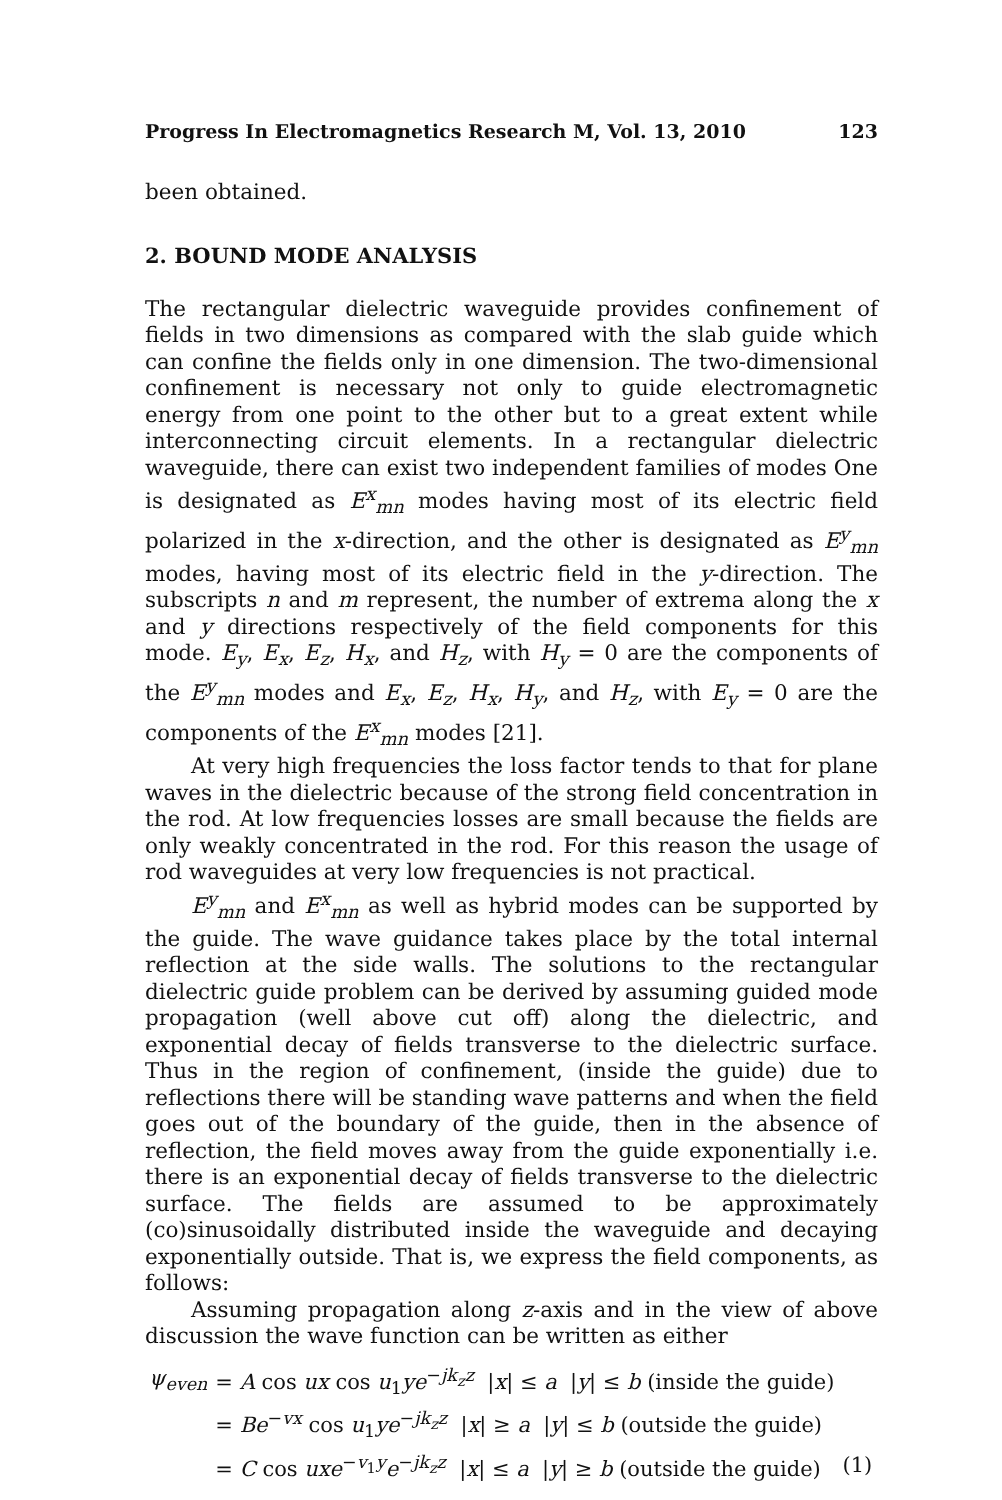Progress In Electromagnetics Research M, Vol. 13, 2010 123
been obtained.
2. BOUND MODE ANALYSIS
The rectangular dielectric waveguide provides confinement of fields in two dimensions as compared with the slab guide which can confine the fields only in one dimension. The two-dimensional confinement is necessary not only to guide electromagnetic energy from one point to the other but to a great extent while interconnecting circuit elements. In a rectangular dielectric waveguide, there can exist two independent families of modes One is designated as E<sup>x</sup><sub>mn</sub> modes having most of its electric field polarized in the x-direction, and the other is designated as E<sup>y</sup><sub>mn</sub> modes, having most of its electric field in the y-direction. The subscripts n and m represent, the number of extrema along the x and y directions respectively of the field components for this mode. E<sub>y</sub>, E<sub>x</sub>, E<sub>z</sub>, H<sub>x</sub>, and H<sub>z</sub>, with H<sub>y</sub> = 0 are the components of the E<sup>y</sup><sub>mn</sub> modes and E<sub>x</sub>, E<sub>z</sub>, H<sub>x</sub>, H<sub>y</sub>, and H<sub>z</sub>, with E<sub>y</sub> = 0 are the components of the E<sup>x</sup><sub>mn</sub> modes [21].
At very high frequencies the loss factor tends to that for plane waves in the dielectric because of the strong field concentration in the rod. At low frequencies losses are small because the fields are only weakly concentrated in the rod. For this reason the usage of rod waveguides at very low frequencies is not practical.
E<sup>y</sup><sub>mn</sub> and E<sup>x</sup><sub>mn</sub> as well as hybrid modes can be supported by the guide. The wave guidance takes place by the total internal reflection at the side walls. The solutions to the rectangular dielectric guide problem can be derived by assuming guided mode propagation (well above cut off) along the dielectric, and exponential decay of fields transverse to the dielectric surface. Thus in the region of confinement, (inside the guide) due to reflections there will be standing wave patterns and when the field goes out of the boundary of the guide, then in the absence of reflection, the field moves away from the guide exponentially i.e. there is an exponential decay of fields transverse to the dielectric surface. The fields are assumed to be approximately (co)sinusoidally distributed inside the waveguide and decaying exponentially outside. That is, we express the field components, as follows:
Assuming propagation along z-axis and in the view of above discussion the wave function can be written as either
| ψ<sub>even</sub> | = A cos ux cos u<sub>1</sub> ye<sup>−jk<sub>z</sub>z</sup> / x / ≤ a / y / ≤ b (inside the guide) | |
| | = Be<sup>−vx</sup> cos u<sub>1</sub> ye<sup>−jk<sub>z</sub>z</sup> / x / ≥ a / y / ≤ b (outside the guide) | |
| | = C cos uxe<sup>−v<sub>1</sub>y</sup> e<sup>−jk<sub>z</sub>z</sup> / x / ≤ a / y / ≥ b (outside the guide) | (1) |